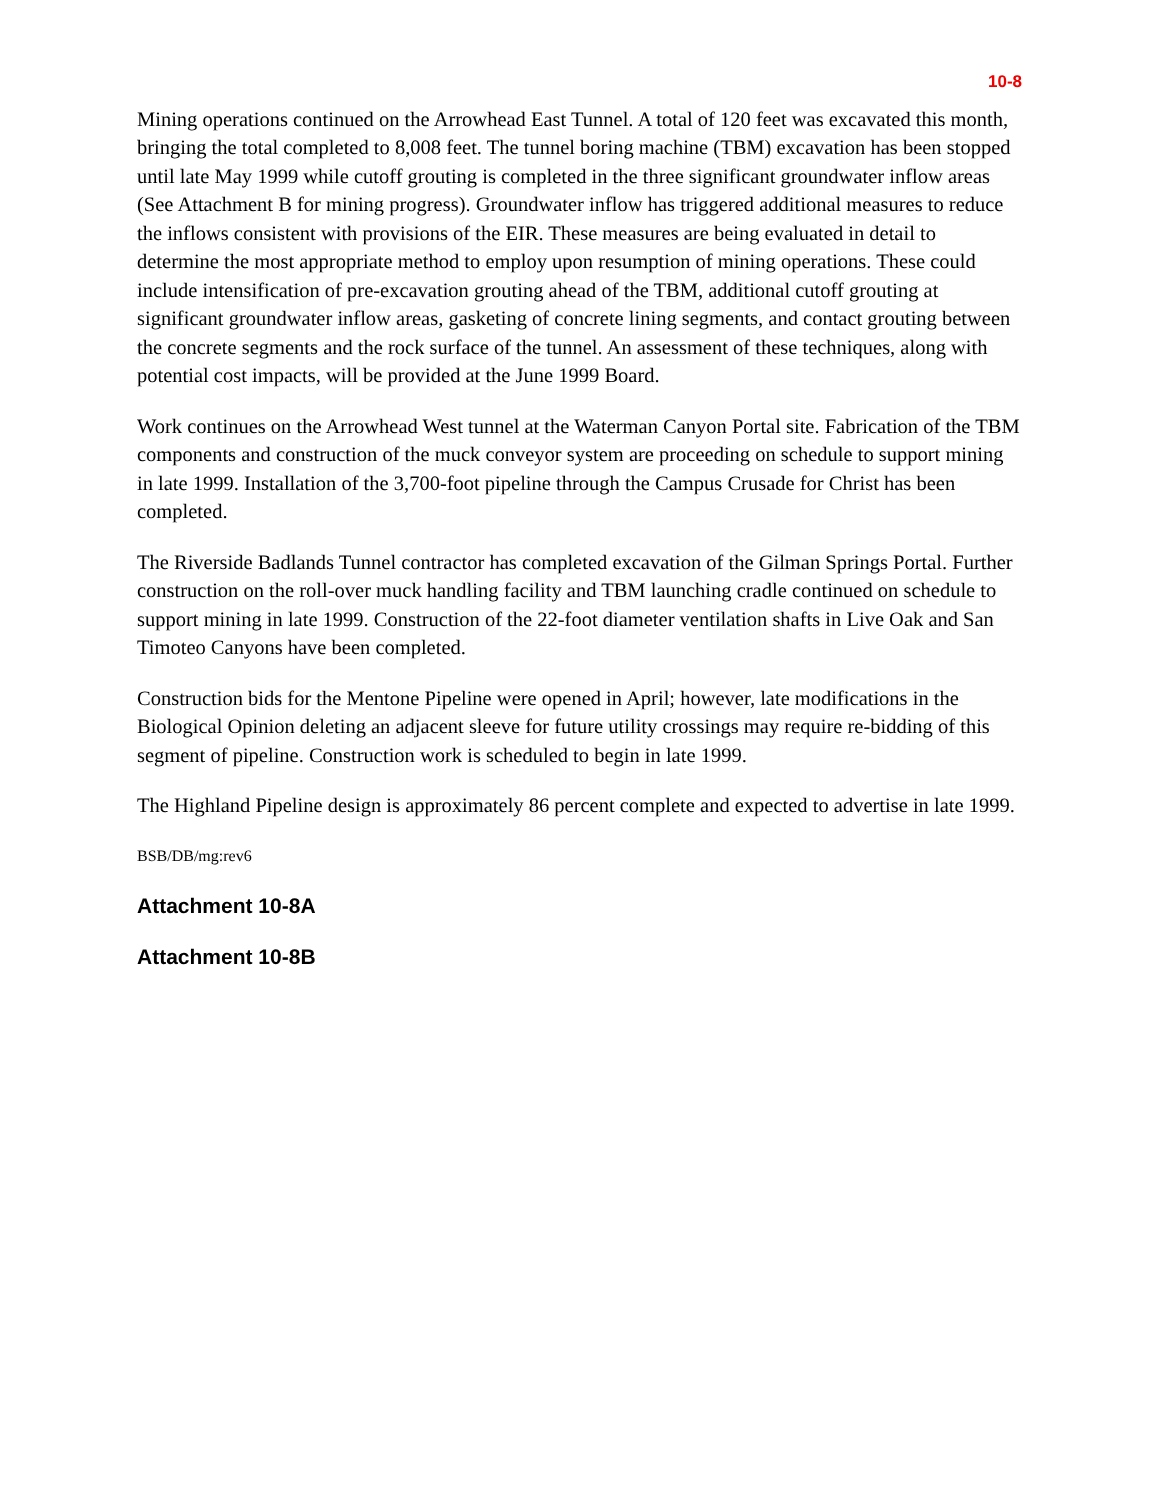10-8
Mining operations continued on the Arrowhead East Tunnel. A total of 120 feet was excavated this month, bringing the total completed to 8,008 feet. The tunnel boring machine (TBM) excavation has been stopped until late May 1999 while cutoff grouting is completed in the three significant groundwater inflow areas (See Attachment B for mining progress). Groundwater inflow has triggered additional measures to reduce the inflows consistent with provisions of the EIR. These measures are being evaluated in detail to determine the most appropriate method to employ upon resumption of mining operations. These could include intensification of pre-excavation grouting ahead of the TBM, additional cutoff grouting at significant groundwater inflow areas, gasketing of concrete lining segments, and contact grouting between the concrete segments and the rock surface of the tunnel. An assessment of these techniques, along with potential cost impacts, will be provided at the June 1999 Board.
Work continues on the Arrowhead West tunnel at the Waterman Canyon Portal site. Fabrication of the TBM components and construction of the muck conveyor system are proceeding on schedule to support mining in late 1999. Installation of the 3,700-foot pipeline through the Campus Crusade for Christ has been completed.
The Riverside Badlands Tunnel contractor has completed excavation of the Gilman Springs Portal. Further construction on the roll-over muck handling facility and TBM launching cradle continued on schedule to support mining in late 1999. Construction of the 22-foot diameter ventilation shafts in Live Oak and San Timoteo Canyons have been completed.
Construction bids for the Mentone Pipeline were opened in April; however, late modifications in the Biological Opinion deleting an adjacent sleeve for future utility crossings may require re-bidding of this segment of pipeline. Construction work is scheduled to begin in late 1999.
The Highland Pipeline design is approximately 86 percent complete and expected to advertise in late 1999.
BSB/DB/mg:rev6
Attachment 10-8A
Attachment 10-8B